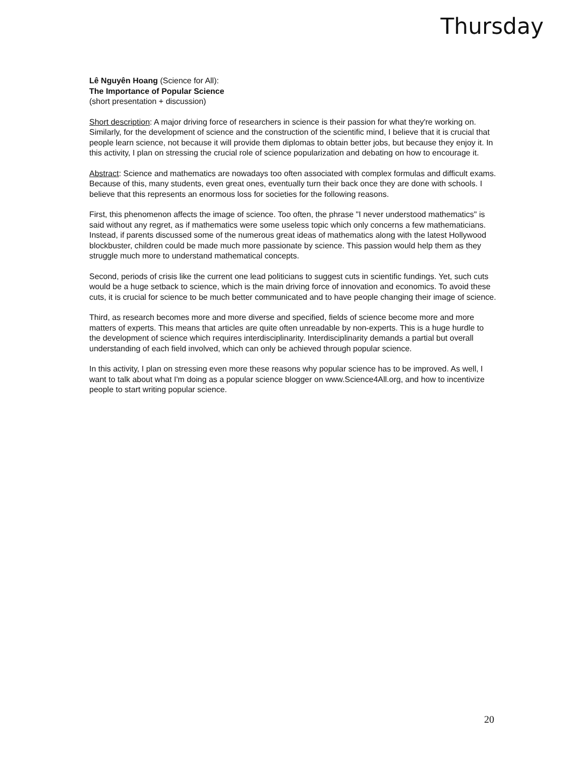Thursday
Lê Nguyên Hoang (Science for All):
The Importance of Popular Science
(short presentation + discussion)
Short description: A major driving force of researchers in science is their passion for what they're working on. Similarly, for the development of science and the construction of the scientific mind, I believe that it is crucial that people learn science, not because it will provide them diplomas to obtain better jobs, but because they enjoy it. In this activity, I plan on stressing the crucial role of science popularization and debating on how to encourage it.
Abstract: Science and mathematics are nowadays too often associated with complex formulas and difficult exams. Because of this, many students, even great ones, eventually turn their back once they are done with schools. I believe that this represents an enormous loss for societies for the following reasons.
First, this phenomenon affects the image of science. Too often, the phrase "I never understood mathematics" is said without any regret, as if mathematics were some useless topic which only concerns a few mathematicians. Instead, if parents discussed some of the numerous great ideas of mathematics along with the latest Hollywood blockbuster, children could be made much more passionate by science. This passion would help them as they struggle much more to understand mathematical concepts.
Second, periods of crisis like the current one lead politicians to suggest cuts in scientific fundings. Yet, such cuts would be a huge setback to science, which is the main driving force of innovation and economics. To avoid these cuts, it is crucial for science to be much better communicated and to have people changing their image of science.
Third, as research becomes more and more diverse and specified, fields of science become more and more matters of experts. This means that articles are quite often unreadable by non-experts. This is a huge hurdle to the development of science which requires interdisciplinarity. Interdisciplinarity demands a partial but overall understanding of each field involved, which can only be achieved through popular science.
In this activity, I plan on stressing even more these reasons why popular science has to be improved. As well, I want to talk about what I'm doing as a popular science blogger on www.Science4All.org, and how to incentivize people to start writing popular science.
20